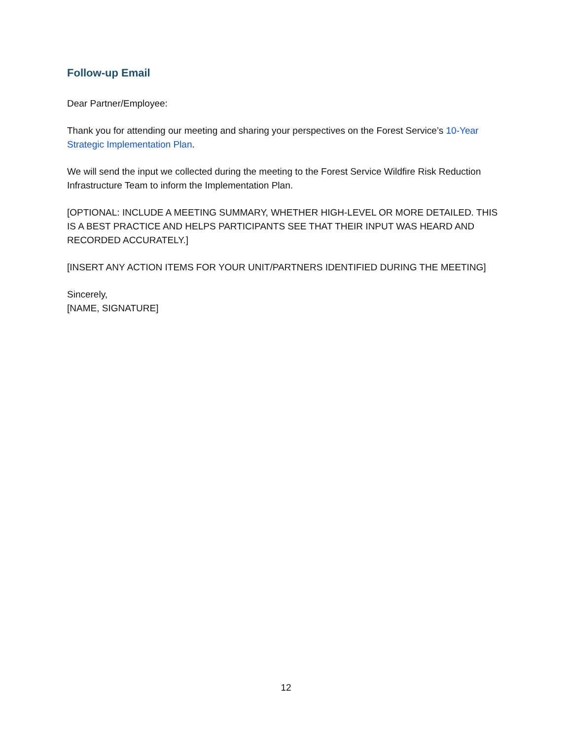Follow-up Email
Dear Partner/Employee:
Thank you for attending our meeting and sharing your perspectives on the Forest Service’s 10-Year Strategic Implementation Plan.
We will send the input we collected during the meeting to the Forest Service Wildfire Risk Reduction Infrastructure Team to inform the Implementation Plan.
[OPTIONAL: INCLUDE A MEETING SUMMARY, WHETHER HIGH-LEVEL OR MORE DETAILED. THIS IS A BEST PRACTICE AND HELPS PARTICIPANTS SEE THAT THEIR INPUT WAS HEARD AND RECORDED ACCURATELY.]
[INSERT ANY ACTION ITEMS FOR YOUR UNIT/PARTNERS IDENTIFIED DURING THE MEETING]
Sincerely,
[NAME, SIGNATURE]
12